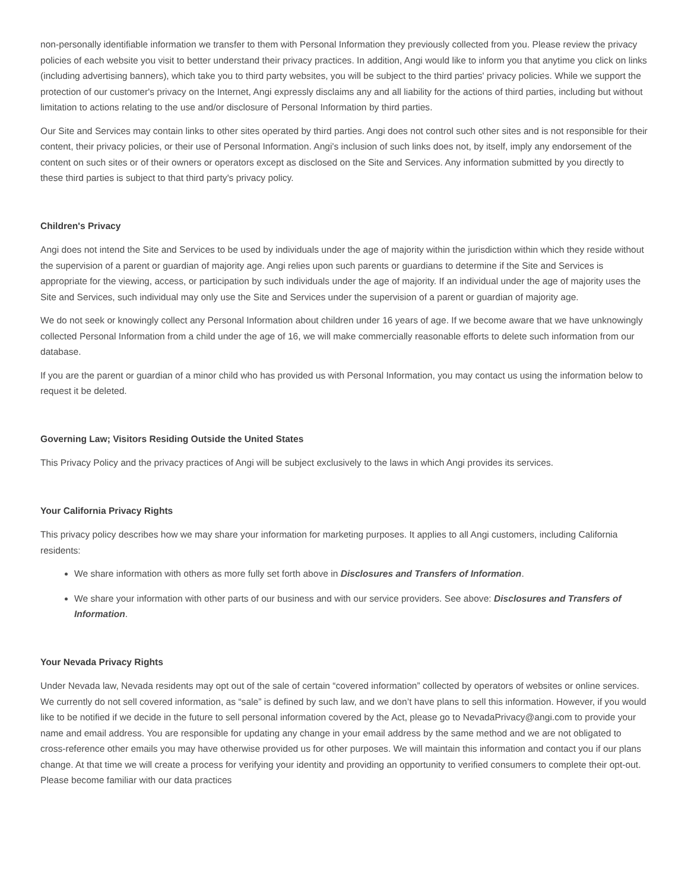non-personally identifiable information we transfer to them with Personal Information they previously collected from you. Please review the privacy policies of each website you visit to better understand their privacy practices. In addition, Angi would like to inform you that anytime you click on links (including advertising banners), which take you to third party websites, you will be subject to the third parties' privacy policies. While we support the protection of our customer's privacy on the Internet, Angi expressly disclaims any and all liability for the actions of third parties, including but without limitation to actions relating to the use and/or disclosure of Personal Information by third parties.
Our Site and Services may contain links to other sites operated by third parties. Angi does not control such other sites and is not responsible for their content, their privacy policies, or their use of Personal Information. Angi's inclusion of such links does not, by itself, imply any endorsement of the content on such sites or of their owners or operators except as disclosed on the Site and Services. Any information submitted by you directly to these third parties is subject to that third party's privacy policy.
Children's Privacy
Angi does not intend the Site and Services to be used by individuals under the age of majority within the jurisdiction within which they reside without the supervision of a parent or guardian of majority age. Angi relies upon such parents or guardians to determine if the Site and Services is appropriate for the viewing, access, or participation by such individuals under the age of majority. If an individual under the age of majority uses the Site and Services, such individual may only use the Site and Services under the supervision of a parent or guardian of majority age.
We do not seek or knowingly collect any Personal Information about children under 16 years of age. If we become aware that we have unknowingly collected Personal Information from a child under the age of 16, we will make commercially reasonable efforts to delete such information from our database.
If you are the parent or guardian of a minor child who has provided us with Personal Information, you may contact us using the information below to request it be deleted.
Governing Law; Visitors Residing Outside the United States
This Privacy Policy and the privacy practices of Angi will be subject exclusively to the laws in which Angi provides its services.
Your California Privacy Rights
This privacy policy describes how we may share your information for marketing purposes. It applies to all Angi customers, including California residents:
We share information with others as more fully set forth above in Disclosures and Transfers of Information.
We share your information with other parts of our business and with our service providers. See above: Disclosures and Transfers of Information.
Your Nevada Privacy Rights
Under Nevada law, Nevada residents may opt out of the sale of certain “covered information” collected by operators of websites or online services. We currently do not sell covered information, as “sale” is defined by such law, and we don’t have plans to sell this information. However, if you would like to be notified if we decide in the future to sell personal information covered by the Act, please go to NevadaPrivacy@angi.com to provide your name and email address. You are responsible for updating any change in your email address by the same method and we are not obligated to cross-reference other emails you may have otherwise provided us for other purposes. We will maintain this information and contact you if our plans change. At that time we will create a process for verifying your identity and providing an opportunity to verified consumers to complete their opt-out. Please become familiar with our data practices